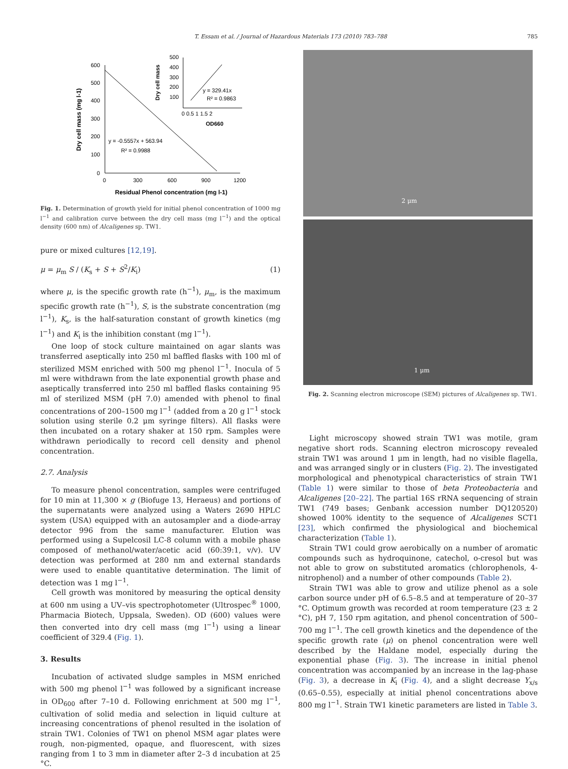T. Essam et al. / Journal of Hazardous Materials 173 (2010) 783–788 785
600
500
400
300
200
100
0
0
300
600
900
1200
Residual Phenol concentration (mg l-1)
Dry cell mass (mg l-1)
y = -0.5557x + 563.94
R² = 0.9988
500
400
300
200
100
y = 329.41x
R² = 0.9863
0 0.5 1 1.5 2
OD660
Dry cell mass
Fig. 1. Determination of growth yield for initial phenol concentration of 1000 mg l<sup>−1</sup> and calibration curve between the dry cell mass (mg l<sup>−1</sup>) and the optical density (600 nm) of Alcaligenes sp. TW1.
pure or mixed cultures [12,19].
μ = μ<sub>m</sub> S / (K<sub>s</sub> + S + S<sup>2</sup>/K<sub>i</sub>) (1)
where μ, is the specific growth rate (h<sup>−1</sup>), μ<sub>m</sub>, is the maximum specific growth rate (h<sup>−1</sup>), S, is the substrate concentration (mg l<sup>−1</sup>), K<sub>s</sub>, is the half-saturation constant of growth kinetics (mg l<sup>−1</sup>) and K<sub>i</sub> is the inhibition constant (mg l<sup>−1</sup>).
One loop of stock culture maintained on agar slants was transferred aseptically into 250 ml baffled flasks with 100 ml of sterilized MSM enriched with 500 mg phenol l<sup>−1</sup>. Inocula of 5 ml were withdrawn from the late exponential growth phase and aseptically transferred into 250 ml baffled flasks containing 95 ml of sterilized MSM (pH 7.0) amended with phenol to final concentrations of 200–1500 mg l<sup>−1</sup> (added from a 20 g l<sup>−1</sup> stock solution using sterile 0.2 μm syringe filters). All flasks were then incubated on a rotary shaker at 150 rpm. Samples were withdrawn periodically to record cell density and phenol concentration.
2.7. Analysis
To measure phenol concentration, samples were centrifuged for 10 min at 11,300 × g (Biofuge 13, Heraeus) and portions of the supernatants were analyzed using a Waters 2690 HPLC system (USA) equipped with an autosampler and a diode-array detector 996 from the same manufacturer. Elution was performed using a Supelcosil LC-8 column with a mobile phase composed of methanol/water/acetic acid (60:39:1, v/v). UV detection was performed at 280 nm and external standards were used to enable quantitative determination. The limit of detection was 1 mg l<sup>−1</sup>.
Cell growth was monitored by measuring the optical density at 600 nm using a UV–vis spectrophotometer (Ultrospec<sup>®</sup> 1000, Pharmacia Biotech, Uppsala, Sweden). OD (600) values were then converted into dry cell mass (mg l<sup>−1</sup>) using a linear coefficient of 329.4 (Fig. 1).
3. Results
Incubation of activated sludge samples in MSM enriched with 500 mg phenol l<sup>−1</sup> was followed by a significant increase in OD<sub>600</sub> after 7–10 d. Following enrichment at 500 mg l<sup>−1</sup>, cultivation of solid media and selection in liquid culture at increasing concentrations of phenol resulted in the isolation of strain TW1. Colonies of TW1 on phenol MSM agar plates were rough, non-pigmented, opaque, and fluorescent, with sizes ranging from 1 to 3 mm in diameter after 2–3 d incubation at 25 °C.
2 μm
1 μm
Fig. 2. Scanning electron microscope (SEM) pictures of Alcaligenes sp. TW1.
Light microscopy showed strain TW1 was motile, gram negative short rods. Scanning electron microscopy revealed strain TW1 was around 1 μm in length, had no visible flagella, and was arranged singly or in clusters (Fig. 2). The investigated morphological and phenotypical characteristics of strain TW1 (Table 1) were similar to those of beta Proteobacteria and Alcaligenes [20–22]. The partial 16S rRNA sequencing of strain TW1 (749 bases; Genbank accession number DQ120520) showed 100% identity to the sequence of Alcaligenes SCT1 [23], which confirmed the physiological and biochemical characterization (Table 1).
Strain TW1 could grow aerobically on a number of aromatic compounds such as hydroquinone, catechol, o-cresol but was not able to grow on substituted aromatics (chlorophenols, 4-nitrophenol) and a number of other compounds (Table 2).
Strain TW1 was able to grow and utilize phenol as a sole carbon source under pH of 6.5–8.5 and at temperature of 20–37 °C. Optimum growth was recorded at room temperature (23 ± 2 °C), pH 7, 150 rpm agitation, and phenol concentration of 500–700 mg l<sup>−1</sup>. The cell growth kinetics and the dependence of the specific growth rate (μ) on phenol concentration were well described by the Haldane model, especially during the exponential phase (Fig. 3). The increase in initial phenol concentration was accompanied by an increase in the lag-phase (Fig. 3), a decrease in K<sub>i</sub> (Fig. 4), and a slight decrease Y<sub>x/s</sub> (0.65–0.55), especially at initial phenol concentrations above 800 mg l<sup>−1</sup>. Strain TW1 kinetic parameters are listed in Table 3.